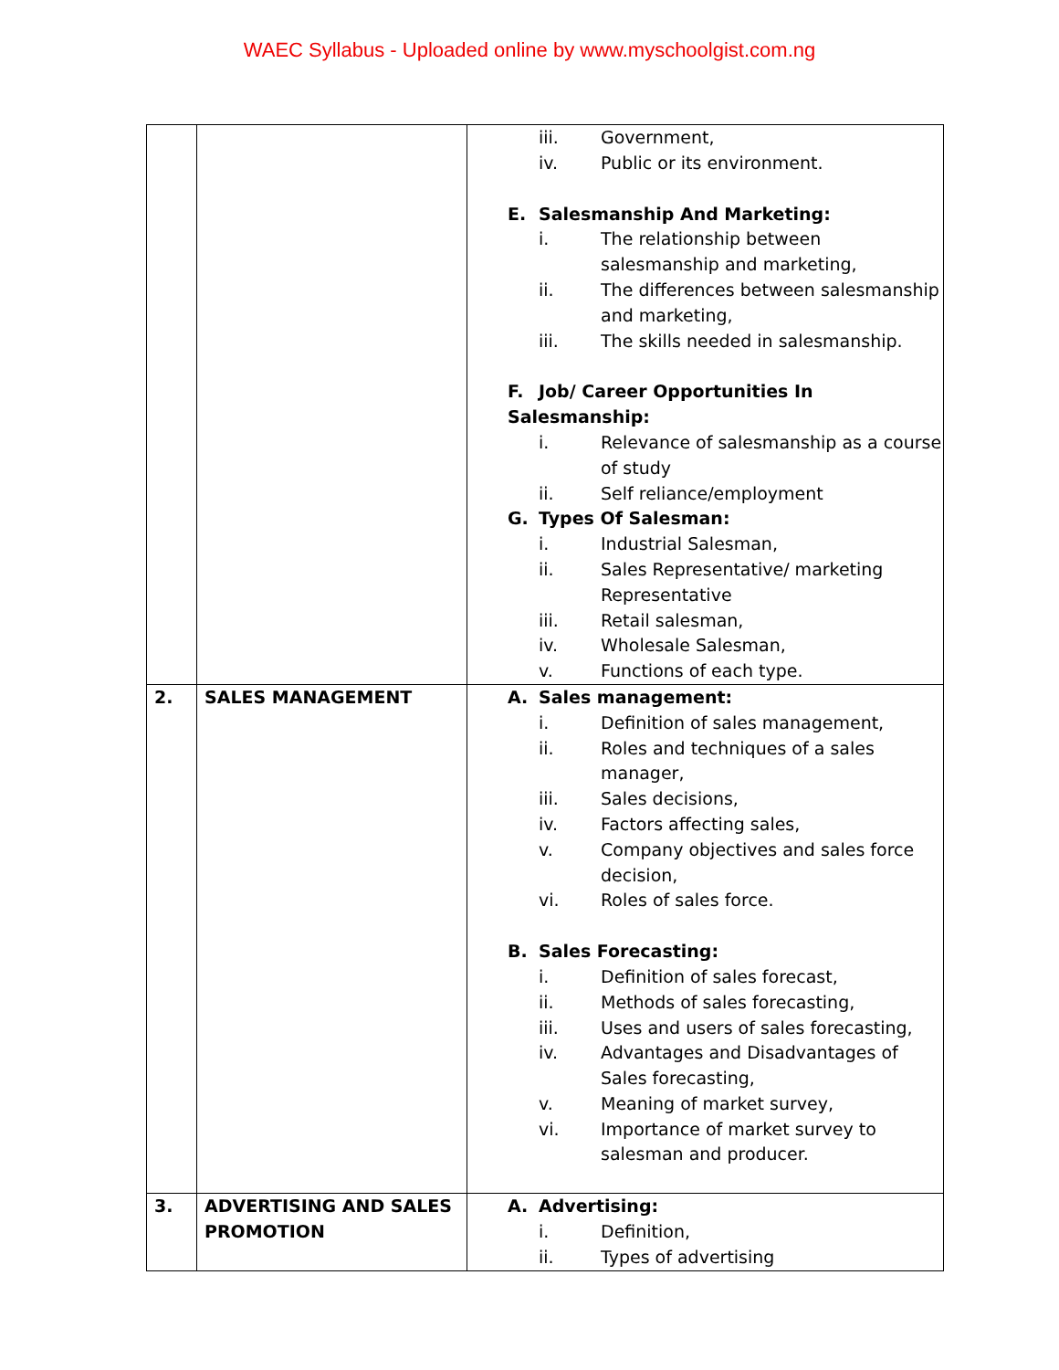WAEC Syllabus - Uploaded online by www.myschoolgist.com.ng
| | | iii. Government, iv. Public or its environment. E. Salesmanship And Marketing: i. The relationship between salesmanship and marketing, ii. The differences between salesmanship and marketing, iii. The skills needed in salesmanship. F. Job/ Career Opportunities In Salesmanship: i. Relevance of salesmanship as a course of study ii. Self reliance/employment G. Types Of Salesman: i. Industrial Salesman, ii. Sales Representative/ marketing Representative iii. Retail salesman, iv. Wholesale Salesman, v. Functions of each type. |
| 2. | SALES MANAGEMENT | A. Sales management: i. Definition of sales management, ii. Roles and techniques of a sales manager, iii. Sales decisions, iv. Factors affecting sales, v. Company objectives and sales force decision, vi. Roles of sales force. B. Sales Forecasting: i. Definition of sales forecast, ii. Methods of sales forecasting, iii. Uses and users of sales forecasting, iv. Advantages and Disadvantages of Sales forecasting, v. Meaning of market survey, vi. Importance of market survey to salesman and producer. |
| 3. | ADVERTISING AND SALES PROMOTION | A. Advertising: i. Definition, ii. Types of advertising |